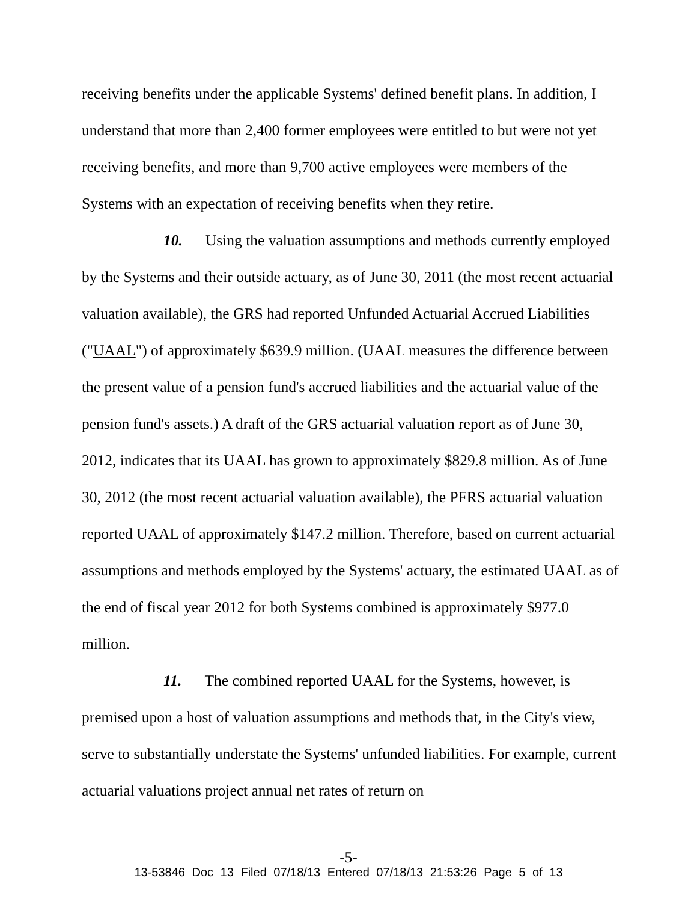receiving benefits under the applicable Systems' defined benefit plans. In addition, I understand that more than 2,400 former employees were entitled to but were not yet receiving benefits, and more than 9,700 active employees were members of the Systems with an expectation of receiving benefits when they retire.
10. Using the valuation assumptions and methods currently employed by the Systems and their outside actuary, as of June 30, 2011 (the most recent actuarial valuation available), the GRS had reported Unfunded Actuarial Accrued Liabilities ("UAAL") of approximately $639.9 million. (UAAL measures the difference between the present value of a pension fund's accrued liabilities and the actuarial value of the pension fund's assets.) A draft of the GRS actuarial valuation report as of June 30, 2012, indicates that its UAAL has grown to approximately $829.8 million. As of June 30, 2012 (the most recent actuarial valuation available), the PFRS actuarial valuation reported UAAL of approximately $147.2 million. Therefore, based on current actuarial assumptions and methods employed by the Systems' actuary, the estimated UAAL as of the end of fiscal year 2012 for both Systems combined is approximately $977.0 million.
11. The combined reported UAAL for the Systems, however, is premised upon a host of valuation assumptions and methods that, in the City's view, serve to substantially understate the Systems' unfunded liabilities. For example, current actuarial valuations project annual net rates of return on
-5-
13-53846 Doc 13 Filed 07/18/13 Entered 07/18/13 21:53:26 Page 5 of 13